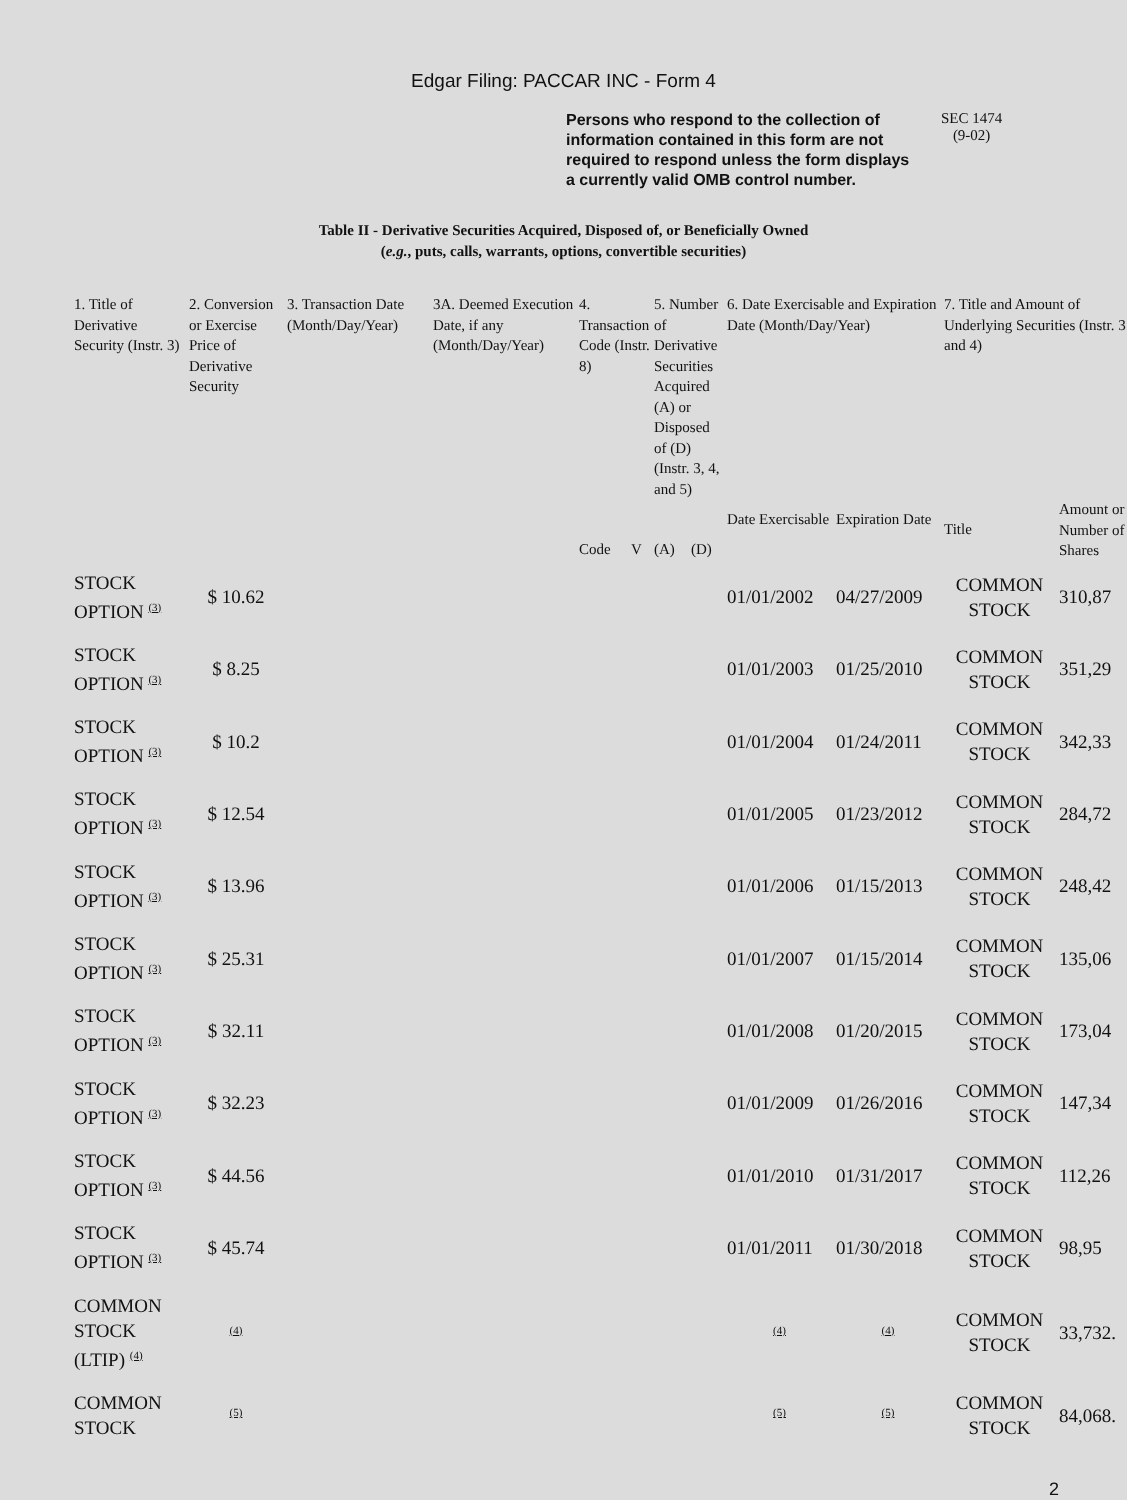Edgar Filing: PACCAR INC - Form 4
Persons who respond to the collection of information contained in this form are not required to respond unless the form displays a currently valid OMB control number.
SEC 1474
(9-02)
Table II - Derivative Securities Acquired, Disposed of, or Beneficially Owned
(e.g., puts, calls, warrants, options, convertible securities)
| 1. Title of Derivative Security (Instr. 3) | 2. Conversion or Exercise Price of Derivative Security | 3. Transaction Date (Month/Day/Year) | 3A. Deemed Execution Date, if any (Month/Day/Year) | 4. Transaction Code (Instr. 8) | | 5. Number of Derivative Securities Acquired (A) or Disposed of (D) (Instr. 3, 4, and 5) | | 6. Date Exercisable and Expiration Date (Month/Day/Year) | | 7. Title and Amount of Underlying Securities (Instr. 3 and 4) | |
| --- | --- | --- | --- | --- | --- | --- | --- | --- | --- | --- | --- |
| | | | | Code | V | (A) | (D) | Date Exercisable | Expiration Date | Title | Amount or Number of Shares |
| STOCK OPTION <sup>(3)</sup> | $ 10.62 | | | | | | | 01/01/2002 | 04/27/2009 | COMMON STOCK | 310,87 |
| STOCK OPTION <sup>(3)</sup> | $ 8.25 | | | | | | | 01/01/2003 | 01/25/2010 | COMMON STOCK | 351,29 |
| STOCK OPTION <sup>(3)</sup> | $ 10.2 | | | | | | | 01/01/2004 | 01/24/2011 | COMMON STOCK | 342,33 |
| STOCK OPTION <sup>(3)</sup> | $ 12.54 | | | | | | | 01/01/2005 | 01/23/2012 | COMMON STOCK | 284,72 |
| STOCK OPTION <sup>(3)</sup> | $ 13.96 | | | | | | | 01/01/2006 | 01/15/2013 | COMMON STOCK | 248,42 |
| STOCK OPTION <sup>(3)</sup> | $ 25.31 | | | | | | | 01/01/2007 | 01/15/2014 | COMMON STOCK | 135,06 |
| STOCK OPTION <sup>(3)</sup> | $ 32.11 | | | | | | | 01/01/2008 | 01/20/2015 | COMMON STOCK | 173,04 |
| STOCK OPTION <sup>(3)</sup> | $ 32.23 | | | | | | | 01/01/2009 | 01/26/2016 | COMMON STOCK | 147,34 |
| STOCK OPTION <sup>(3)</sup> | $ 44.56 | | | | | | | 01/01/2010 | 01/31/2017 | COMMON STOCK | 112,26 |
| STOCK OPTION <sup>(3)</sup> | $ 45.74 | | | | | | | 01/01/2011 | 01/30/2018 | COMMON STOCK | 98,95 |
| COMMON STOCK (LTIP) <sup>(4)</sup> | <sup>(4)</sup> | | | | | | | <sup>(4)</sup> | <sup>(4)</sup> | COMMON STOCK | 33,732. |
| COMMON STOCK | <sup>(5)</sup> | | | | | | | <sup>(5)</sup> | <sup>(5)</sup> | COMMON STOCK | 84,068. |
2